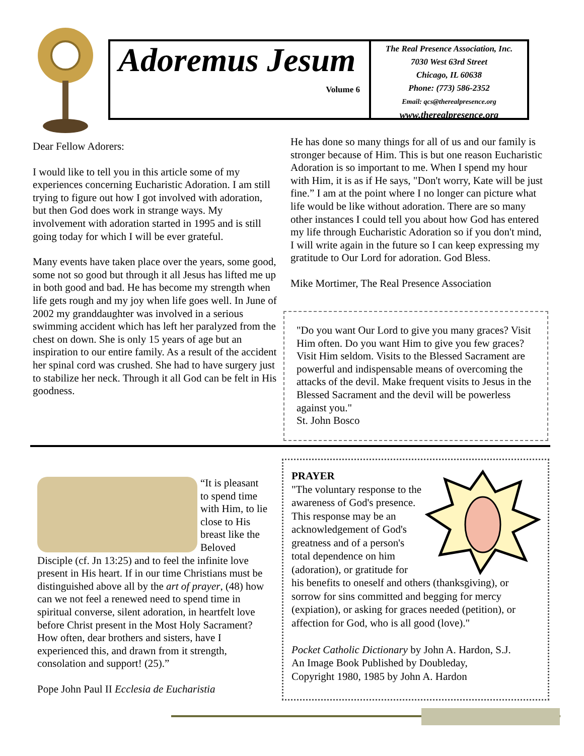Adoremus Jesum
Volume 6
The Real Presence Association, Inc.
7030 West 63rd Street
Chicago, IL 60638
Phone: (773) 586-2352
Email: qcs@therealpresence.org
www.therealpresence.org
Dear Fellow Adorers:
I would like to tell you in this article some of my experiences concerning Eucharistic Adoration. I am still trying to figure out how I got involved with adoration, but then God does work in strange ways. My involvement with adoration started in 1995 and is still going today for which I will be ever grateful.
Many events have taken place over the years, some good, some not so good but through it all Jesus has lifted me up in both good and bad. He has become my strength when life gets rough and my joy when life goes well. In June of 2002 my granddaughter was involved in a serious swimming accident which has left her paralyzed from the chest on down. She is only 15 years of age but an inspiration to our entire family. As a result of the accident her spinal cord was crushed. She had to have surgery just to stabilize her neck. Through it all God can be felt in His goodness.
He has done so many things for all of us and our family is stronger because of Him. This is but one reason Eucharistic Adoration is so important to me. When I spend my hour with Him, it is as if He says, "Don't worry, Kate will be just fine.” I am at the point where I no longer can picture what life would be like without adoration. There are so many other instances I could tell you about how God has entered my life through Eucharistic Adoration so if you don't mind, I will write again in the future so I can keep expressing my gratitude to Our Lord for adoration. God Bless.
Mike Mortimer, The Real Presence Association
"Do you want Our Lord to give you many graces? Visit Him often. Do you want Him to give you few graces? Visit Him seldom. Visits to the Blessed Sacrament are powerful and indispensable means of overcoming the attacks of the devil. Make frequent visits to Jesus in the Blessed Sacrament and the devil will be powerless against you."
St. John Bosco
“It is pleasant to spend time with Him, to lie close to His breast like the Beloved Disciple (cf. Jn 13:25) and to feel the infinite love present in His heart. If in our time Christians must be distinguished above all by the art of prayer, (48) how can we not feel a renewed need to spend time in spiritual converse, silent adoration, in heartfelt love before Christ present in the Most Holy Sacrament? How often, dear brothers and sisters, have I experienced this, and drawn from it strength, consolation and support! (25).”
Pope John Paul II Ecclesia de Eucharistia
PRAYER
"The voluntary response to the awareness of God's presence. This response may be an acknowledgement of God's greatness and of a person's total dependence on him (adoration), or gratitude for his benefits to oneself and others (thanksgiving), or sorrow for sins committed and begging for mercy (expiation), or asking for graces needed (petition), or affection for God, who is all good (love)."
Pocket Catholic Dictionary by John A. Hardon, S.J.
An Image Book Published by Doubleday,
Copyright 1980, 1985 by John A. Hardon